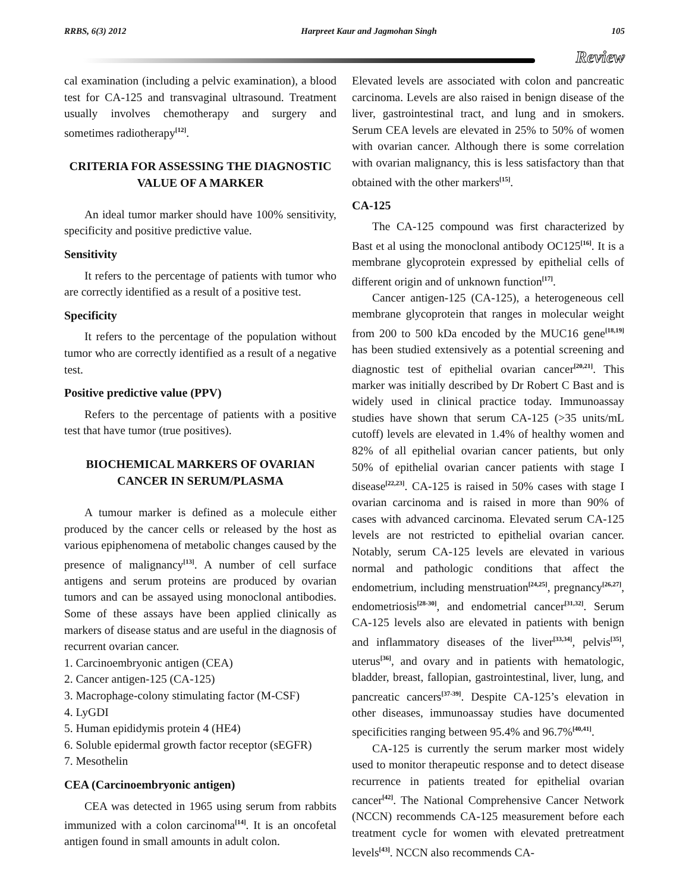RRBS, 6(3) 2012 Harpreet Kaur and Jagmohan Singh 105
Review
cal examination (including a pelvic examination), a blood test for CA-125 and transvaginal ultrasound. Treatment usually involves chemotherapy and surgery and sometimes radiotherapy<sup>[12]</sup>.
CRITERIA FOR ASSESSING THE DIAGNOSTIC VALUE OF A MARKER
An ideal tumor marker should have 100% sensitivity, specificity and positive predictive value.
Sensitivity
It refers to the percentage of patients with tumor who are correctly identified as a result of a positive test.
Specificity
It refers to the percentage of the population without tumor who are correctly identified as a result of a negative test.
Positive predictive value (PPV)
Refers to the percentage of patients with a positive test that have tumor (true positives).
BIOCHEMICAL MARKERS OF OVARIAN CANCER IN SERUM/PLASMA
A tumour marker is defined as a molecule either produced by the cancer cells or released by the host as various epiphenomena of metabolic changes caused by the presence of malignancy<sup>[13]</sup>. A number of cell surface antigens and serum proteins are produced by ovarian tumors and can be assayed using monoclonal antibodies. Some of these assays have been applied clinically as markers of disease status and are useful in the diagnosis of recurrent ovarian cancer.
1. Carcinoembryonic antigen (CEA)
2. Cancer antigen-125 (CA-125)
3. Macrophage-colony stimulating factor (M-CSF)
4. LyGDI
5. Human epididymis protein 4 (HE4)
6. Soluble epidermal growth factor receptor (sEGFR)
7. Mesothelin
CEA (Carcinoembryonic antigen)
CEA was detected in 1965 using serum from rabbits immunized with a colon carcinoma<sup>[14]</sup>. It is an oncofetal antigen found in small amounts in adult colon.
Elevated levels are associated with colon and pancreatic carcinoma. Levels are also raised in benign disease of the liver, gastrointestinal tract, and lung and in smokers. Serum CEA levels are elevated in 25% to 50% of women with ovarian cancer. Although there is some correlation with ovarian malignancy, this is less satisfactory than that obtained with the other markers<sup>[15]</sup>.
CA-125
The CA-125 compound was first characterized by Bast et al using the monoclonal antibody OC125<sup>[16]</sup>. It is a membrane glycoprotein expressed by epithelial cells of different origin and of unknown function<sup>[17]</sup>.
Cancer antigen-125 (CA-125), a heterogeneous cell membrane glycoprotein that ranges in molecular weight from 200 to 500 kDa encoded by the MUC16 gene<sup>[18,19]</sup> has been studied extensively as a potential screening and diagnostic test of epithelial ovarian cancer<sup>[20,21]</sup>. This marker was initially described by Dr Robert C Bast and is widely used in clinical practice today. Immunoassay studies have shown that serum CA-125 (>35 units/mL cutoff) levels are elevated in 1.4% of healthy women and 82% of all epithelial ovarian cancer patients, but only 50% of epithelial ovarian cancer patients with stage I disease<sup>[22,23]</sup>. CA-125 is raised in 50% cases with stage I ovarian carcinoma and is raised in more than 90% of cases with advanced carcinoma. Elevated serum CA-125 levels are not restricted to epithelial ovarian cancer. Notably, serum CA-125 levels are elevated in various normal and pathologic conditions that affect the endometrium, including menstruation<sup>[24,25]</sup>, pregnancy<sup>[26,27]</sup>, endometriosis<sup>[28-30]</sup>, and endometrial cancer<sup>[31,32]</sup>. Serum CA-125 levels also are elevated in patients with benign and inflammatory diseases of the liver<sup>[33,34]</sup>, pelvis<sup>[35]</sup>, uterus<sup>[36]</sup>, and ovary and in patients with hematologic, bladder, breast, fallopian, gastrointestinal, liver, lung, and pancreatic cancers<sup>[37-39]</sup>. Despite CA-125’s elevation in other diseases, immunoassay studies have documented specificities ranging between 95.4% and 96.7%<sup>[40,41]</sup>.
CA-125 is currently the serum marker most widely used to monitor therapeutic response and to detect disease recurrence in patients treated for epithelial ovarian cancer<sup>[42]</sup>. The National Comprehensive Cancer Network (NCCN) recommends CA-125 measurement before each treatment cycle for women with elevated pretreatment levels<sup>[43]</sup>. NCCN also recommends CA-